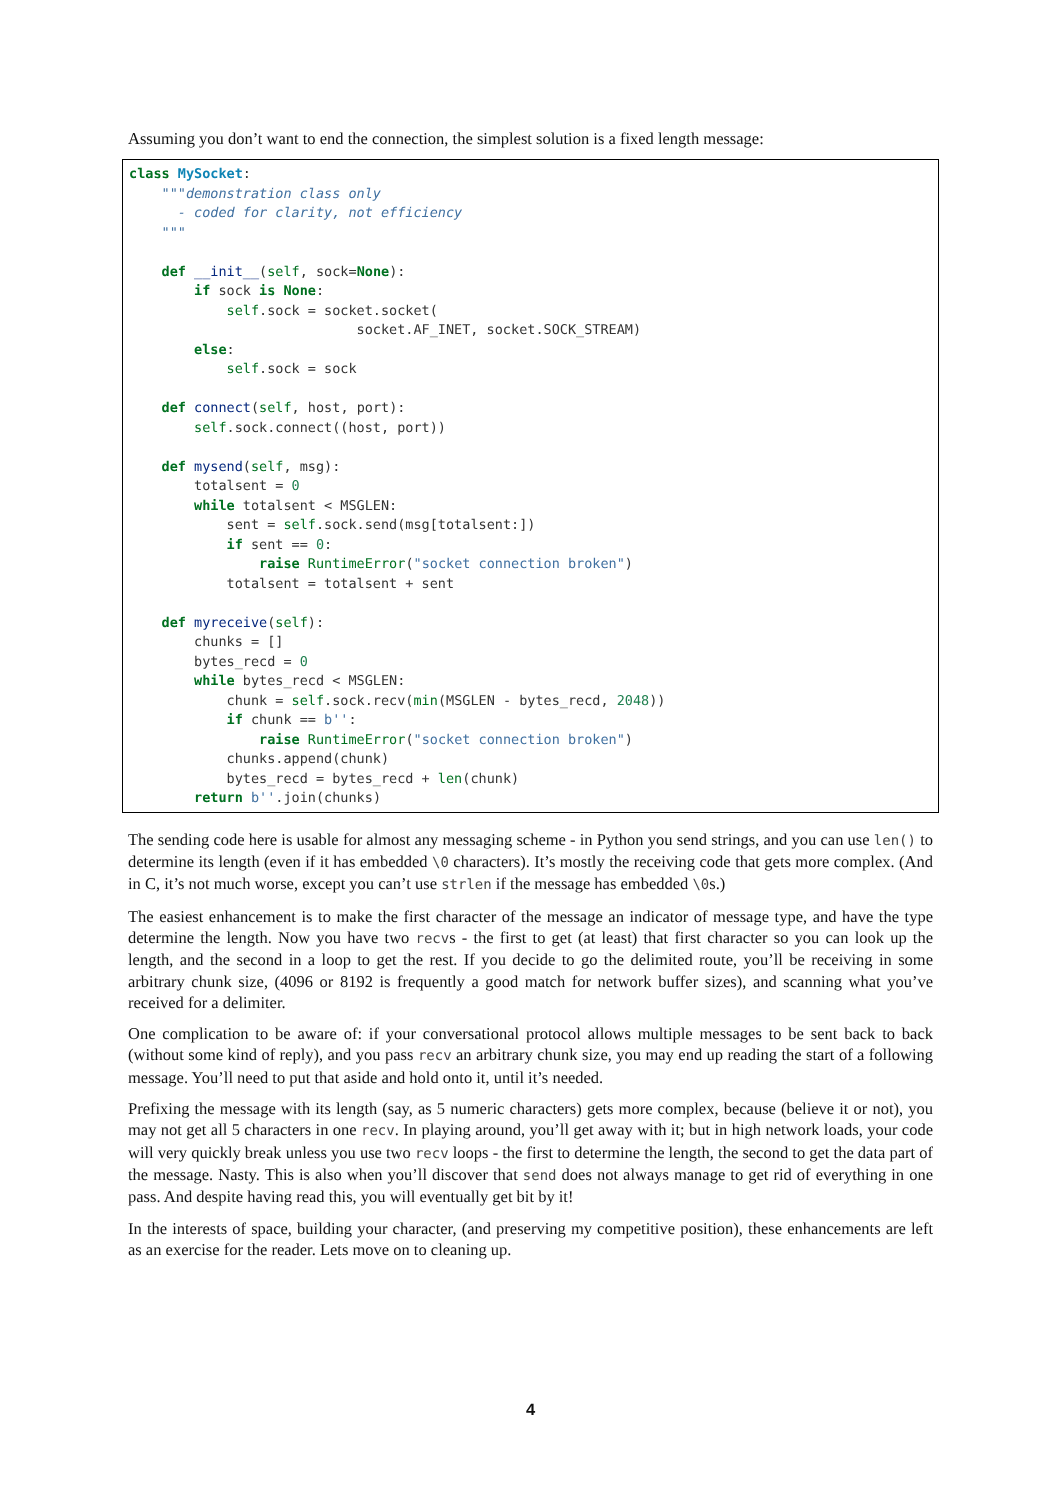Assuming you don’t want to end the connection, the simplest solution is a fixed length message:
class MySocket:
    """demonstration class only
      - coded for clarity, not efficiency
    """

    def __init__(self, sock=None):
        if sock is None:
            self.sock = socket.socket(
                            socket.AF_INET, socket.SOCK_STREAM)
        else:
            self.sock = sock

    def connect(self, host, port):
        self.sock.connect((host, port))

    def mysend(self, msg):
        totalsent = 0
        while totalsent < MSGLEN:
            sent = self.sock.send(msg[totalsent:])
            if sent == 0:
                raise RuntimeError("socket connection broken")
            totalsent = totalsent + sent

    def myreceive(self):
        chunks = []
        bytes_recd = 0
        while bytes_recd < MSGLEN:
            chunk = self.sock.recv(min(MSGLEN - bytes_recd, 2048))
            if chunk == b'':
                raise RuntimeError("socket connection broken")
            chunks.append(chunk)
            bytes_recd = bytes_recd + len(chunk)
        return b''.join(chunks)
The sending code here is usable for almost any messaging scheme - in Python you send strings, and you can use len() to determine its length (even if it has embedded \0 characters). It’s mostly the receiving code that gets more complex. (And in C, it’s not much worse, except you can’t use strlen if the message has embedded \0s.)
The easiest enhancement is to make the first character of the message an indicator of message type, and have the type determine the length. Now you have two recvs - the first to get (at least) that first character so you can look up the length, and the second in a loop to get the rest. If you decide to go the delimited route, you’ll be receiving in some arbitrary chunk size, (4096 or 8192 is frequently a good match for network buffer sizes), and scanning what you’ve received for a delimiter.
One complication to be aware of: if your conversational protocol allows multiple messages to be sent back to back (without some kind of reply), and you pass recv an arbitrary chunk size, you may end up reading the start of a following message. You’ll need to put that aside and hold onto it, until it’s needed.
Prefixing the message with its length (say, as 5 numeric characters) gets more complex, because (believe it or not), you may not get all 5 characters in one recv. In playing around, you’ll get away with it; but in high network loads, your code will very quickly break unless you use two recv loops - the first to determine the length, the second to get the data part of the message. Nasty. This is also when you’ll discover that send does not always manage to get rid of everything in one pass. And despite having read this, you will eventually get bit by it!
In the interests of space, building your character, (and preserving my competitive position), these enhancements are left as an exercise for the reader. Lets move on to cleaning up.
4